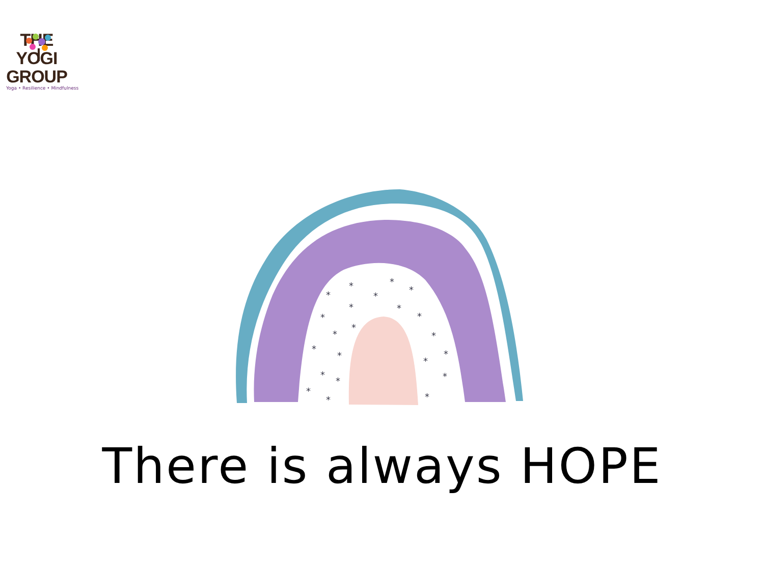THE YOGI
GROUP
Yoga • Resilience • Mindfulness
*
*
*
*
*
*
*
*
*
*
*
*
*
*
*
*
*
*
*
*
*
*
There is always HOPE